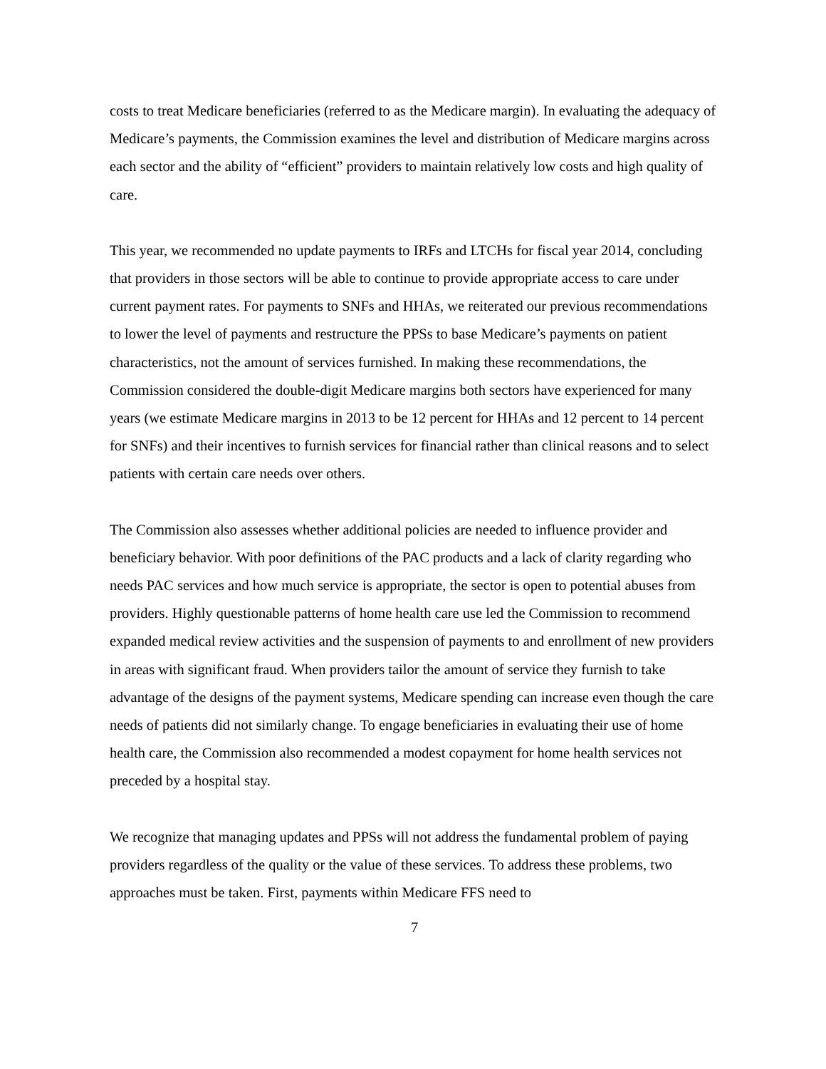costs to treat Medicare beneficiaries (referred to as the Medicare margin). In evaluating the adequacy of Medicare’s payments, the Commission examines the level and distribution of Medicare margins across each sector and the ability of “efficient” providers to maintain relatively low costs and high quality of care.
This year, we recommended no update payments to IRFs and LTCHs for fiscal year 2014, concluding that providers in those sectors will be able to continue to provide appropriate access to care under current payment rates. For payments to SNFs and HHAs, we reiterated our previous recommendations to lower the level of payments and restructure the PPSs to base Medicare’s payments on patient characteristics, not the amount of services furnished. In making these recommendations, the Commission considered the double-digit Medicare margins both sectors have experienced for many years (we estimate Medicare margins in 2013 to be 12 percent for HHAs and 12 percent to 14 percent for SNFs) and their incentives to furnish services for financial rather than clinical reasons and to select patients with certain care needs over others.
The Commission also assesses whether additional policies are needed to influence provider and beneficiary behavior. With poor definitions of the PAC products and a lack of clarity regarding who needs PAC services and how much service is appropriate, the sector is open to potential abuses from providers. Highly questionable patterns of home health care use led the Commission to recommend expanded medical review activities and the suspension of payments to and enrollment of new providers in areas with significant fraud. When providers tailor the amount of service they furnish to take advantage of the designs of the payment systems, Medicare spending can increase even though the care needs of patients did not similarly change. To engage beneficiaries in evaluating their use of home health care, the Commission also recommended a modest copayment for home health services not preceded by a hospital stay.
We recognize that managing updates and PPSs will not address the fundamental problem of paying providers regardless of the quality or the value of these services. To address these problems, two approaches must be taken. First, payments within Medicare FFS need to
7